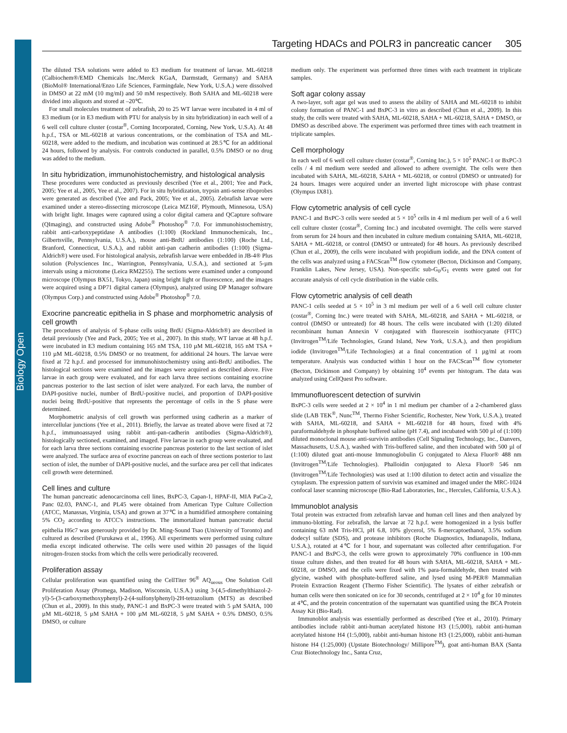Biology Open
Targeting HDACs and POLR3 in pancreatic cancer 305
The diluted TSA solutions were added to E3 medium for treatment of larvae. ML-60218 (Calbiochem®/EMD Chemicals Inc./Merck KGaA, Darmstadt, Germany) and SAHA (BioMol® International/Enzo Life Sciences, Farmingdale, New York, U.S.A.) were dissolved in DMSO at 22 mM (10 mg/ml) and 50 mM respectively. Both SAHA and ML-60218 were divided into aliquots and stored at –20℃.
For small molecules treatment of zebrafish, 20 to 25 WT larvae were incubated in 4 ml of E3 medium (or in E3 medium with PTU for analysis by in situ hybridization) in each well of a 6 well cell culture cluster (costar<sup>®</sup>, Corning Incorporated, Corning, New York, U.S.A). At 48 h.p.f., TSA or ML-60218 at various concentrations, or the combination of TSA and ML-60218, were added to the medium, and incubation was continued at 28.5℃ for an additional 24 hours, followed by analysis. For controls conducted in parallel, 0.5% DMSO or no drug was added to the medium.
In situ hybridization, immunohistochemistry, and histological analysis
These procedures were conducted as previously described (Yee et al., 2001; Yee and Pack, 2005; Yee et al., 2005, Yee et al., 2007). For in situ hybridization, trypsin anti-sense riboprobes were generated as described (Yee and Pack, 2005; Yee et al., 2005). Zebrafish larvae were examined under a stereo-dissecting microscope (Leica MZ16F, Plymouth, Minnesota, USA) with bright light. Images were captured using a color digital camera and QCapture software (QImaging), and constructed using Adobe<sup>®</sup> Photoshop<sup>®</sup> 7.0. For immunohistochemistry, rabbit anti-carboxypeptidase A antibodies (1:100) (Rockland Immunochemicals, Inc., Gilbertsville, Pennsylvania, U.S.A.), mouse anti-BrdU antibodies (1:100) (Roche Ltd., Branford, Connecticut, U.S.A.), and rabbit anti-pan cadherin antibodies (1:100) (Sigma-Aldrich®) were used. For histological analysis, zebrafish larvae were embedded in JB-4® Plus solution (Polysciences Inc., Warrington, Pennsylvania, U.S.A.), and sectioned at 5-µm intervals using a microtome (Leica RM2255). The sections were examined under a compound microscope (Olympus BX51, Tokyo, Japan) using bright light or fluorescence, and the images were acquired using a DP71 digital camera (Olympus), analyzed using DP Manager software (Olympus Corp.) and constructed using Adobe<sup>®</sup> Photoshop<sup>®</sup> 7.0.
Exocrine pancreatic epithelia in S phase and morphometric analysis of cell growth
The procedures of analysis of S-phase cells using BrdU (Sigma-Aldrich®) are described in detail previously (Yee and Pack, 2005; Yee et al., 2007). In this study, WT larvae at 48 h.p.f. were incubated in E3 medium containing 165 nM TSA, 110 µM ML-60218, 165 nM TSA + 110 µM ML-60218, 0.5% DMSO or no treatment, for additional 24 hours. The larvae were fixed at 72 h.p.f. and processed for immunohistochemistry using anti-BrdU antibodies. The histological sections were examined and the images were acquired as described above. Five larvae in each group were evaluated, and for each larva three sections containing exocrine pancreas posterior to the last section of islet were analyzed. For each larva, the number of DAPI-positive nuclei, number of BrdU-positive nuclei, and proportion of DAPI-positive nuclei being BrdU-positive that represents the percentage of cells in the S phase were determined.
Morphometric analysis of cell growth was performed using cadherin as a marker of intercellular junctions (Yee et al., 2011). Briefly, the larvae as treated above were fixed at 72 h.p.f., immunoassayed using rabbit anti-pan-cadherin antibodies (Sigma-Aldrich®), histologically sectioned, examined, and imaged. Five larvae in each group were evaluated, and for each larva three sections containing exocrine pancreas posterior to the last section of islet were analyzed. The surface area of exocrine pancreas on each of three sections posterior to last section of islet, the number of DAPI-positive nuclei, and the surface area per cell that indicates cell growth were determined.
Cell lines and culture
The human pancreatic adenocarcinoma cell lines, BxPC-3, Capan-1, HPAF-II, MIA PaCa-2, Panc 02.03, PANC-1, and PL45 were obtained from American Type Culture Collection (ATCC, Manassas, Virginia, USA) and grown at 37℃ in a humidified atmosphere containing 5% CO<sub>2</sub> according to ATCC's instructions. The immortalized human pancreatic ductal epithelia H6c7 was generously provided by Dr. Ming-Sound Tsao (University of Toronto) and cultured as described (Furukawa et al., 1996). All experiments were performed using culture media except indicated otherwise. The cells were used within 20 passages of the liquid nitrogen-frozen stocks from which the cells were periodically recovered.
Proliferation assay
Cellular proliferation was quantified using the CellTiter 96<sup>®</sup> AQ<sub>ueous</sub> One Solution Cell Proliferation Assay (Promega, Madison, Wisconsin, U.S.A.) using 3-(4,5-dimethylthiazol-2-yl)-5-(3-carboxymethoxyphenyl)-2-(4-sulfonylphenyl)-2H-tetrazolium (MTS) as described (Chun et al., 2009). In this study, PANC-1 and BxPC-3 were treated with 5 µM SAHA, 100 µM ML-60218, 5 µM SAHA + 100 µM ML-60218, 5 µM SAHA + 0.5% DMSO, 0.5% DMSO, or culture
medium only. The experiment was performed three times with each treatment in triplicate samples.
Soft agar colony assay
A two-layer, soft agar gel was used to assess the ability of SAHA and ML-60218 to inhibit colony formation of PANC-1 and BxPC-3 in vitro as described (Chun et al., 2009). In this study, the cells were treated with SAHA, ML-60218, SAHA + ML-60218, SAHA + DMSO, or DMSO as described above. The experiment was performed three times with each treatment in triplicate samples.
Cell morphology
In each well of 6 well cell culture cluster (costar<sup>®</sup>, Corning Inc.), 5 × 10<sup>5</sup> PANC-1 or BxPC-3 cells / 4 ml medium were seeded and allowed to adhere overnight. The cells were then incubated with SAHA, ML-60218, SAHA + ML-60218, or control (DMSO or untreated) for 24 hours. Images were acquired under an inverted light microscope with phase contrast (Olympus IX81).
Flow cytometric analysis of cell cycle
PANC-1 and BxPC-3 cells were seeded at 5 × 10<sup>5</sup> cells in 4 ml medium per well of a 6 well cell culture cluster (costar<sup>®</sup>, Corning Inc.) and incubated overnight. The cells were starved from serum for 24 hours and then incubated in culture medium containing SAHA, ML-60218, SAHA + ML-60218, or control (DMSO or untreated) for 48 hours. As previously described (Chun et al., 2009), the cells were incubated with propidium iodide, and the DNA content of the cells was analyzed using a FACScan<sup>TM</sup> flow cytometer (Becton, Dickinson and Company, Franklin Lakes, New Jersey, USA). Non-specific sub-G<sub>0</sub>/G<sub>1</sub> events were gated out for accurate analysis of cell cycle distribution in the viable cells.
Flow cytometric analysis of cell death
PANC-1 cells seeded at 5 × 10<sup>5</sup> in 3 ml medium per well of a 6 well cell culture cluster (costar<sup>®</sup>, Corning Inc.) were treated with SAHA, ML-60218, and SAHA + ML-60218, or control (DMSO or untreated) for 48 hours. The cells were incubated with (1:20) diluted recombinant human Annexin V conjugated with fluorescein isothiocyanate (FITC) (Invitrogen<sup>TM</sup>/Life Technologies, Grand Island, New York, U.S.A.), and then propidium iodide (Invitrogen<sup>TM</sup>/Life Technologies) at a final concentration of 1 µg/ml at room temperature. Analysis was conducted within 1 hour on the FACScan<sup>TM</sup> flow cytometer (Becton, Dickinson and Company) by obtaining 10<sup>4</sup> events per histogram. The data was analyzed using CellQuest Pro software.
Immunofluorescent detection of survivin
BxPC-3 cells were seeded at 2 × 10<sup>4</sup> in 1 ml medium per chamber of a 2-chambered glass slide (LAB TEK<sup>®</sup>, Nunc<sup>TM</sup>, Thermo Fisher Scientific, Rochester, New York, U.S.A.), treated with SAHA, ML-60218, and SAHA + ML-60218 for 48 hours, fixed with 4% paraformaldehyde in phosphate buffered saline (pH 7.4), and incubated with 500 µl of (1:100) diluted monoclonal mouse anti-survivin antibodies (Cell Signaling Technology, Inc., Danvers, Massachusetts, U.S.A.), washed with Tris-buffered saline, and then incubated with 500 µl of (1:100) diluted goat anti-mouse Immunoglobulin G conjugated to Alexa Fluor® 488 nm (Invitrogen<sup>TM</sup>/Life Technologies). Phalloidin conjugated to Alexa Fluor® 546 nm (Invitrogen<sup>TM</sup>/Life Technologies) was used at 1:100 dilution to detect actin and visualize the cytoplasm. The expression pattern of survivin was examined and imaged under the MRC-1024 confocal laser scanning microscope (Bio-Rad Laboratories, Inc., Hercules, California, U.S.A.).
Immunoblot analysis
Total protein was extracted from zebrafish larvae and human cell lines and then analyzed by immuno-blotting. For zebrafish, the larvae at 72 h.p.f. were homogenized in a lysis buffer containing 63 mM Tris-HCl, pH 6.8, 10% glycerol, 5% ß-mercaptoethanol, 3.5% sodium dodecyl sulfate (SDS), and protease inhibitors (Roche Diagnostics, Indianapolis, Indiana, U.S.A.), rotated at 4℃ for 1 hour, and supernatant was collected after centrifugation. For PANC-1 and BxPC-3, the cells were grown to approximately 70% confluence in 100-mm tissue culture dishes, and then treated for 48 hours with SAHA, ML-60218, SAHA + ML-60218, or DMSO, and the cells were fixed with 1% para-formaldehyde, then treated with glycine, washed with phosphate-buffered saline, and lysed using M-PER® Mammalian Protein Extraction Reagent (Thermo Fisher Scientific). The lysates of either zebrafish or human cells were then sonicated on ice for 30 seconds, centrifuged at 2 × 10<sup>4</sup> g for 10 minutes at 4℃, and the protein concentration of the supernatant was quantified using the BCA Protein Assay Kit (Bio-Rad).
Immunoblot analysis was essentially performed as described (Yee et al., 2010). Primary antibodies include rabbit anti-human acetylated histone H3 (1:5,000), rabbit anti-human acetylated histone H4 (1:5,000), rabbit anti-human histone H3 (1:25,000), rabbit anti-human histone H4 (1:25,000) (Upstate Biotechnology/ Millipore<sup>TM</sup>), goat anti-human BAX (Santa Cruz Biotechnology Inc., Santa Cruz,